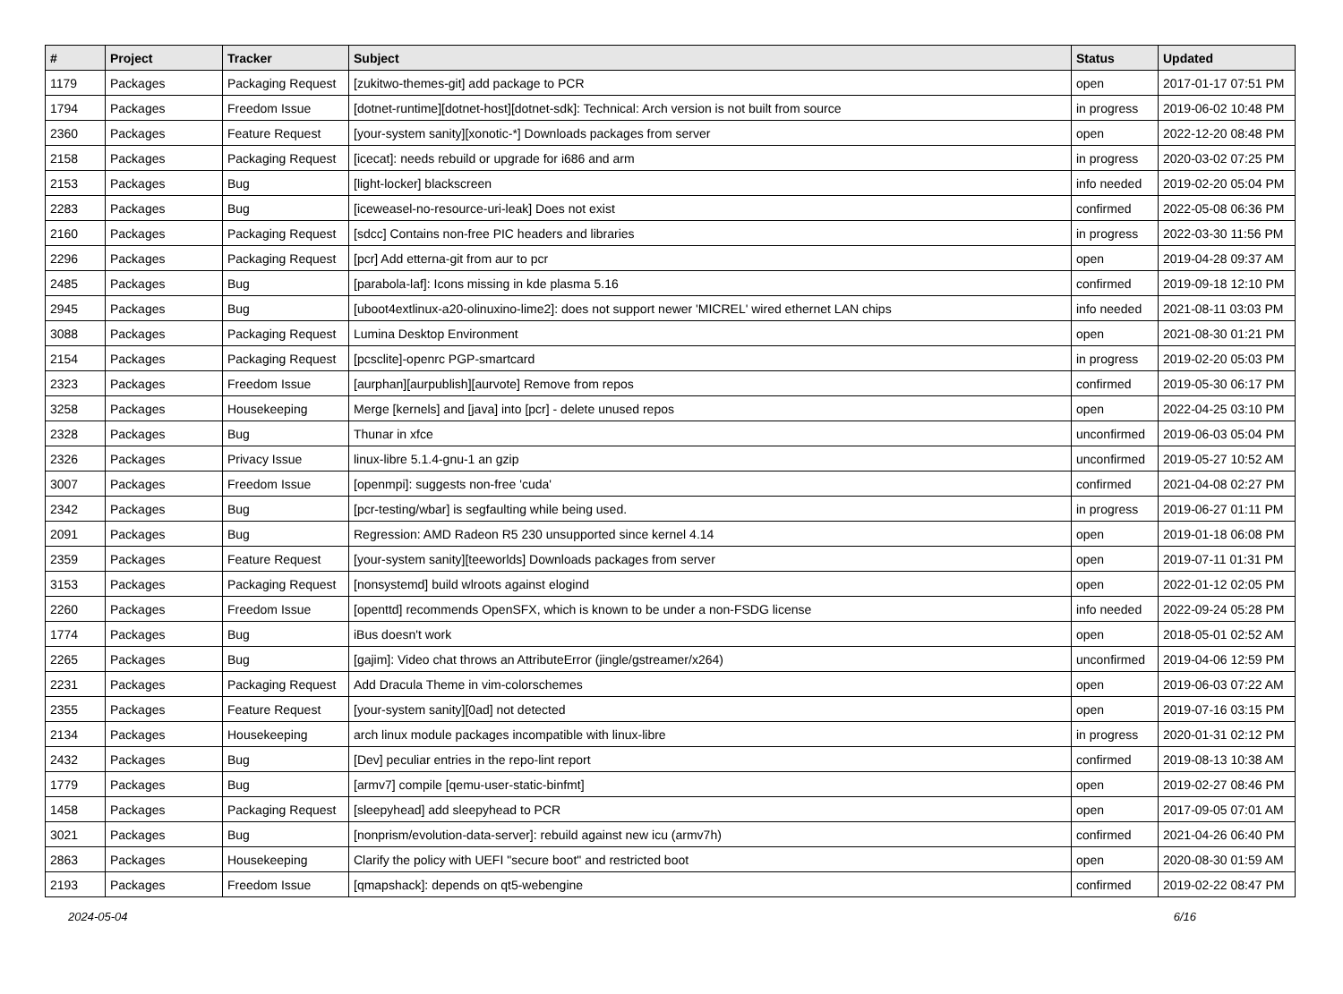| # | Project | Tracker | Subject | Status | Updated |
| --- | --- | --- | --- | --- | --- |
| 1179 | Packages | Packaging Request | [zukitwo-themes-git] add package to PCR | open | 2017-01-17 07:51 PM |
| 1794 | Packages | Freedom Issue | [dotnet-runtime][dotnet-host][dotnet-sdk]: Technical: Arch version is not built from source | in progress | 2019-06-02 10:48 PM |
| 2360 | Packages | Feature Request | [your-system sanity][xonotic-*] Downloads packages from server | open | 2022-12-20 08:48 PM |
| 2158 | Packages | Packaging Request | [icecat]: needs rebuild or upgrade for i686 and arm | in progress | 2020-03-02 07:25 PM |
| 2153 | Packages | Bug | [light-locker] blackscreen | info needed | 2019-02-20 05:04 PM |
| 2283 | Packages | Bug | [iceweasel-no-resource-uri-leak] Does not exist | confirmed | 2022-05-08 06:36 PM |
| 2160 | Packages | Packaging Request | [sdcc] Contains non-free PIC headers and libraries | in progress | 2022-03-30 11:56 PM |
| 2296 | Packages | Packaging Request | [pcr] Add etterna-git from aur to pcr | open | 2019-04-28 09:37 AM |
| 2485 | Packages | Bug | [parabola-laf]: Icons missing in kde plasma 5.16 | confirmed | 2019-09-18 12:10 PM |
| 2945 | Packages | Bug | [uboot4extlinux-a20-olinuxino-lime2]: does not support newer 'MICREL' wired ethernet LAN chips | info needed | 2021-08-11 03:03 PM |
| 3088 | Packages | Packaging Request | Lumina Desktop Environment | open | 2021-08-30 01:21 PM |
| 2154 | Packages | Packaging Request | [pcsclite]-openrc PGP-smartcard | in progress | 2019-02-20 05:03 PM |
| 2323 | Packages | Freedom Issue | [aurphan][aurpublish][aurvote] Remove from repos | confirmed | 2019-05-30 06:17 PM |
| 3258 | Packages | Housekeeping | Merge [kernels] and [java] into [pcr] - delete unused repos | open | 2022-04-25 03:10 PM |
| 2328 | Packages | Bug | Thunar in xfce | unconfirmed | 2019-06-03 05:04 PM |
| 2326 | Packages | Privacy Issue | linux-libre 5.1.4-gnu-1 an gzip | unconfirmed | 2019-05-27 10:52 AM |
| 3007 | Packages | Freedom Issue | [openmpi]: suggests non-free 'cuda' | confirmed | 2021-04-08 02:27 PM |
| 2342 | Packages | Bug | [pcr-testing/wbar] is segfaulting while being used. | in progress | 2019-06-27 01:11 PM |
| 2091 | Packages | Bug | Regression: AMD Radeon R5 230 unsupported since kernel 4.14 | open | 2019-01-18 06:08 PM |
| 2359 | Packages | Feature Request | [your-system sanity][teeworlds] Downloads packages from server | open | 2019-07-11 01:31 PM |
| 3153 | Packages | Packaging Request | [nonsystemd] build wlroots against elogind | open | 2022-01-12 02:05 PM |
| 2260 | Packages | Freedom Issue | [openttd] recommends OpenSFX, which is known to be under a non-FSDG license | info needed | 2022-09-24 05:28 PM |
| 1774 | Packages | Bug | iBus doesn't work | open | 2018-05-01 02:52 AM |
| 2265 | Packages | Bug | [gajim]: Video chat throws an AttributeError (jingle/gstreamer/x264) | unconfirmed | 2019-04-06 12:59 PM |
| 2231 | Packages | Packaging Request | Add Dracula Theme in vim-colorschemes | open | 2019-06-03 07:22 AM |
| 2355 | Packages | Feature Request | [your-system sanity][0ad] not detected | open | 2019-07-16 03:15 PM |
| 2134 | Packages | Housekeeping | arch linux module packages incompatible with linux-libre | in progress | 2020-01-31 02:12 PM |
| 2432 | Packages | Bug | [Dev] peculiar entries in the repo-lint report | confirmed | 2019-08-13 10:38 AM |
| 1779 | Packages | Bug | [armv7] compile [qemu-user-static-binfmt] | open | 2019-02-27 08:46 PM |
| 1458 | Packages | Packaging Request | [sleepyhead] add sleepyhead to PCR | open | 2017-09-05 07:01 AM |
| 3021 | Packages | Bug | [nonprism/evolution-data-server]: rebuild against new icu (armv7h) | confirmed | 2021-04-26 06:40 PM |
| 2863 | Packages | Housekeeping | Clarify the policy with UEFI "secure boot" and restricted boot | open | 2020-08-30 01:59 AM |
| 2193 | Packages | Freedom Issue | [qmapshack]: depends on qt5-webengine | confirmed | 2019-02-22 08:47 PM |
2024-05-04 6/16